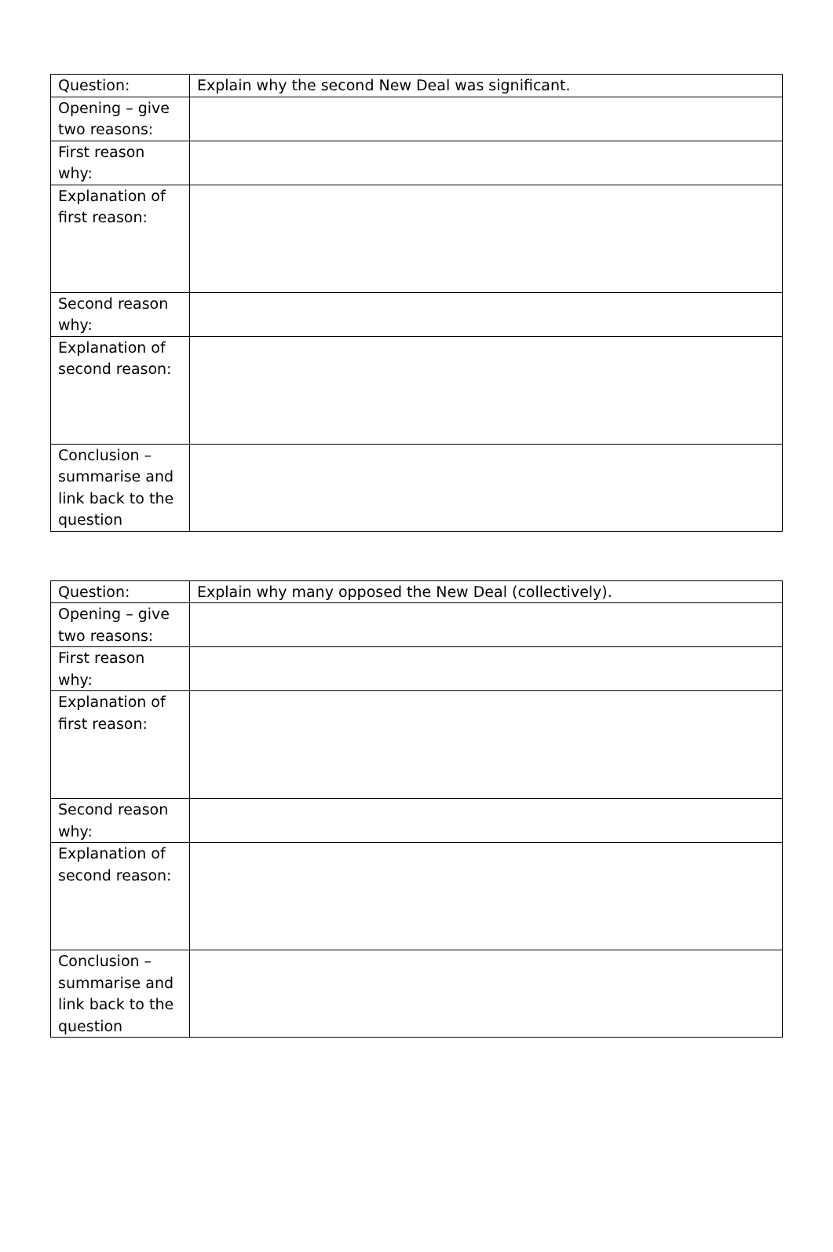| Question: | Explain why the second New Deal was significant. |
| Opening – give two reasons: | |
| First reason why: | |
| Explanation of first reason: | |
| Second reason why: | |
| Explanation of second reason: | |
| Conclusion – summarise and link back to the question | |
| Question: | Explain why many opposed the New Deal (collectively). |
| Opening – give two reasons: | |
| First reason why: | |
| Explanation of first reason: | |
| Second reason why: | |
| Explanation of second reason: | |
| Conclusion – summarise and link back to the question | |